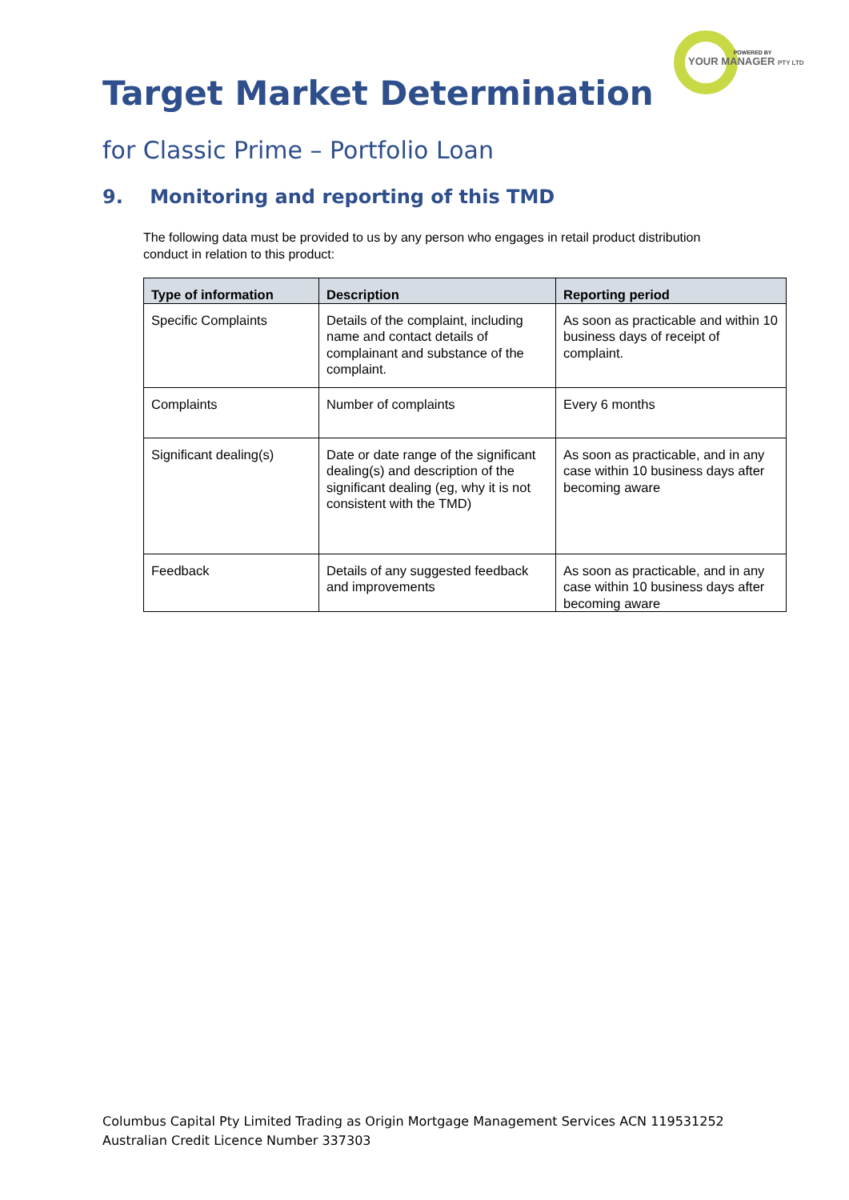POWERED BY
YOUR MANAGER PTY LTD
Target Market Determination
for Classic Prime – Portfolio Loan
9. Monitoring and reporting of this TMD
The following data must be provided to us by any person who engages in retail product distribution conduct in relation to this product:
| Type of information | Description | Reporting period |
| --- | --- | --- |
| Specific Complaints | Details of the complaint, including name and contact details of complainant and substance of the complaint. | As soon as practicable and within 10 business days of receipt of complaint. |
| Complaints | Number of complaints | Every 6 months |
| Significant dealing(s) | Date or date range of the significant dealing(s) and description of the significant dealing (eg, why it is not consistent with the TMD) | As soon as practicable, and in any case within 10 business days after becoming aware |
| Feedback | Details of any suggested feedback and improvements | As soon as practicable, and in any case within 10 business days after becoming aware |
Columbus Capital Pty Limited Trading as Origin Mortgage Management Services ACN 119531252
Australian Credit Licence Number 337303